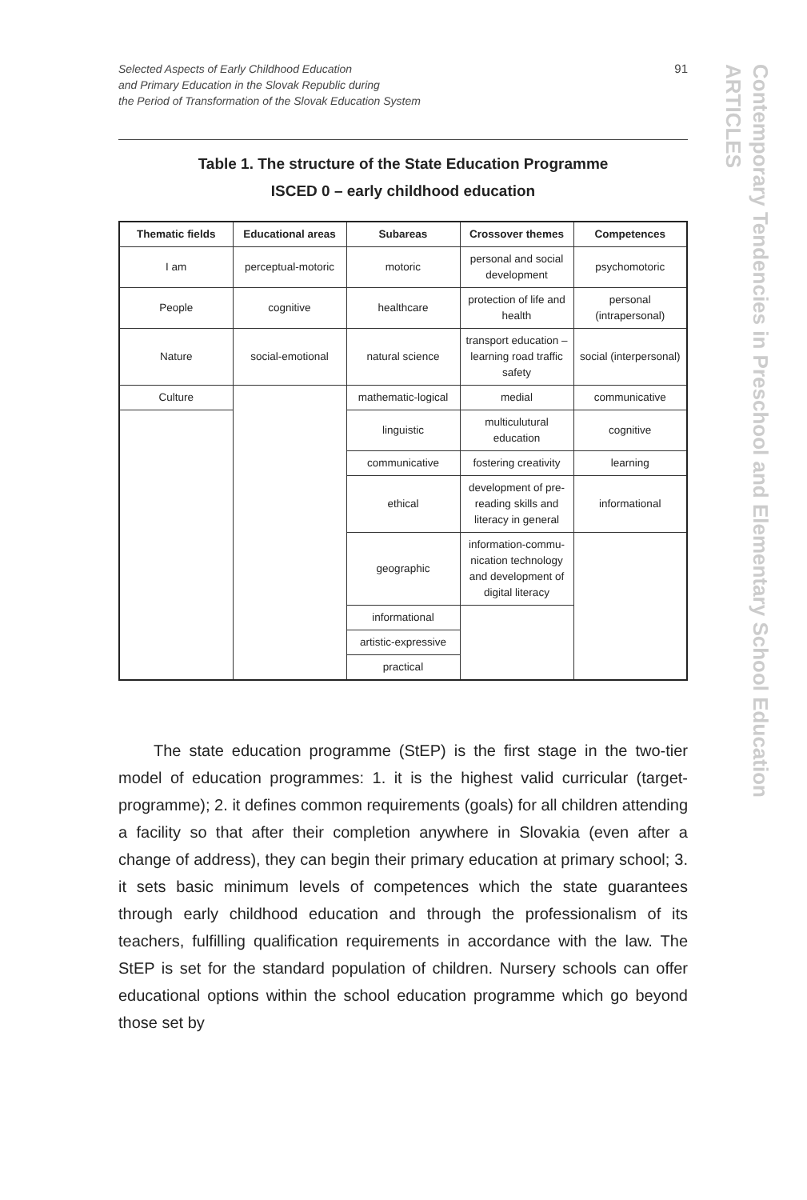Selected Aspects of Early Childhood Education
and Primary Education in the Slovak Republic during
the Period of Transformation of the Slovak Education System
91
ARTICLES
Contemporary Tendencies in Preschool and Elementary School Education
Table 1. The structure of the State Education Programme
ISCED 0 – early childhood education
| Thematic fields | Educational areas | Subareas | Crossover themes | Competences |
| --- | --- | --- | --- | --- |
| I am | perceptual-motoric | motoric | personal and social development | psychomotoric |
| People | cognitive | healthcare | protection of life and health | personal (intrapersonal) |
| Nature | social-emotional | natural science | transport education – learning road traffic safety | social (interpersonal) |
| Culture | | mathematic-logical | medial | communicative |
| | | linguistic | multiculutural education | cognitive |
| | | communicative | fostering creativity | learning |
| | | ethical | development of pre-reading skills and literacy in general | informational |
| | | geographic | information-commu­nication technology and development of digital literacy | |
| | | informational | | |
| | | artistic-expressive | | |
| | | practical | | |
The state education programme (StEP) is the first stage in the two-tier model of education programmes: 1. it is the highest valid curricular (target-programme); 2. it defines common requirements (goals) for all children attending a facility so that after their completion anywhere in Slovakia (even after a change of address), they can begin their primary education at primary school; 3. it sets basic minimum levels of compe­tences which the state guarantees through early childhood education and through the professionalism of its teachers, fulfilling qualification re­quirements in accordance with the law. The StEP is set for the standard population of children. Nursery schools can offer educational options within the school education programme which go beyond those set by